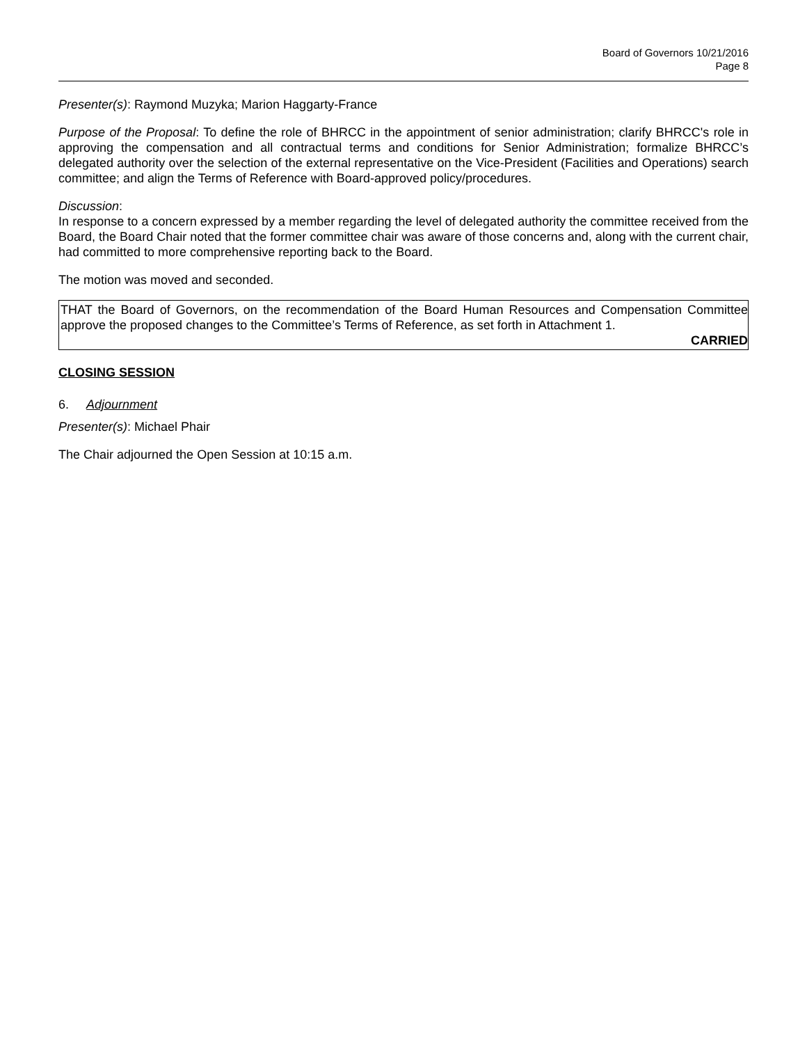Board of Governors 10/21/2016
Page 8
Presenter(s): Raymond Muzyka; Marion Haggarty-France
Purpose of the Proposal: To define the role of BHRCC in the appointment of senior administration; clarify BHRCC's role in approving the compensation and all contractual terms and conditions for Senior Administration; formalize BHRCC’s delegated authority over the selection of the external representative on the Vice-President (Facilities and Operations) search committee; and align the Terms of Reference with Board-approved policy/procedures.
Discussion:
In response to a concern expressed by a member regarding the level of delegated authority the committee received from the Board, the Board Chair noted that the former committee chair was aware of those concerns and, along with the current chair, had committed to more comprehensive reporting back to the Board.
The motion was moved and seconded.
THAT the Board of Governors, on the recommendation of the Board Human Resources and Compensation Committee approve the proposed changes to the Committee’s Terms of Reference, as set forth in Attachment 1.
CARRIED
CLOSING SESSION
6. Adjournment
Presenter(s): Michael Phair
The Chair adjourned the Open Session at 10:15 a.m.